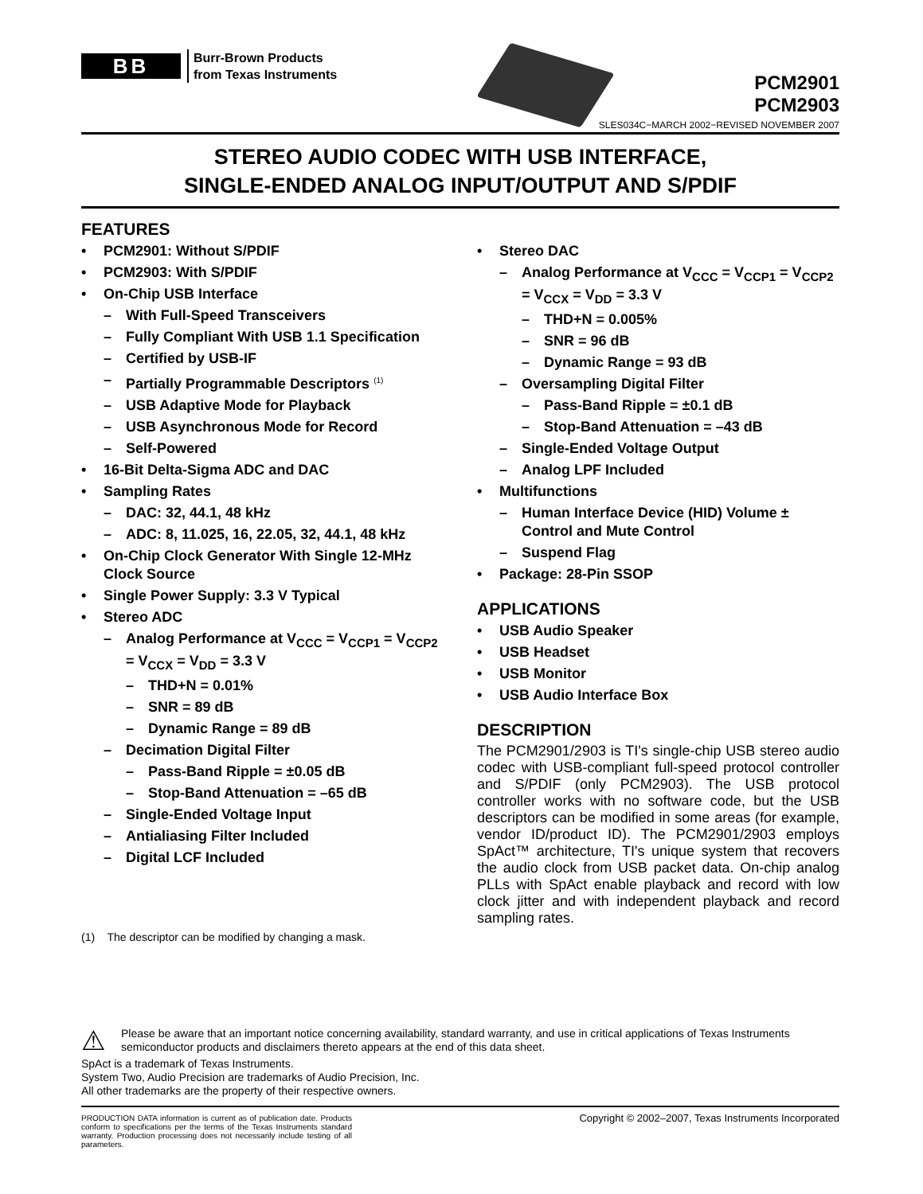BB
Burr-Brown Products
from Texas Instruments
PCM2901
PCM2903
SLES034C−MARCH 2002−REVISED NOVEMBER 2007
STEREO AUDIO CODEC WITH USB INTERFACE,
SINGLE-ENDED ANALOG INPUT/OUTPUT AND S/PDIF
FEATURES
• PCM2901: Without S/PDIF
• PCM2903: With S/PDIF
• On-Chip USB Interface
– With Full-Speed Transceivers
– Fully Compliant With USB 1.1 Specification
– Certified by USB-IF
– Partially Programmable Descriptors <sup>(1)</sup>
– USB Adaptive Mode for Playback
– USB Asynchronous Mode for Record
– Self-Powered
• 16-Bit Delta-Sigma ADC and DAC
• Sampling Rates
– DAC: 32, 44.1, 48 kHz
– ADC: 8, 11.025, 16, 22.05, 32, 44.1, 48 kHz
• On-Chip Clock Generator With Single 12-MHz Clock Source
• Single Power Supply: 3.3 V Typical
• Stereo ADC
– Analog Performance at V<sub>CCC</sub> = V<sub>CCP1</sub> = V<sub>CCP2</sub> = V<sub>CCX</sub> = V<sub>DD</sub> = 3.3 V
– THD+N = 0.01%
– SNR = 89 dB
– Dynamic Range = 89 dB
– Decimation Digital Filter
– Pass-Band Ripple = ±0.05 dB
– Stop-Band Attenuation = –65 dB
– Single-Ended Voltage Input
– Antialiasing Filter Included
– Digital LCF Included
(1) The descriptor can be modified by changing a mask.
• Stereo DAC
– Analog Performance at V<sub>CCC</sub> = V<sub>CCP1</sub> = V<sub>CCP2</sub> = V<sub>CCX</sub> = V<sub>DD</sub> = 3.3 V
– THD+N = 0.005%
– SNR = 96 dB
– Dynamic Range = 93 dB
– Oversampling Digital Filter
– Pass-Band Ripple = ±0.1 dB
– Stop-Band Attenuation = –43 dB
– Single-Ended Voltage Output
– Analog LPF Included
• Multifunctions
– Human Interface Device (HID) Volume ± Control and Mute Control
– Suspend Flag
• Package: 28-Pin SSOP
APPLICATIONS
• USB Audio Speaker
• USB Headset
• USB Monitor
• USB Audio Interface Box
DESCRIPTION
The PCM2901/2903 is TI's single-chip USB stereo audio codec with USB-compliant full-speed protocol controller and S/PDIF (only PCM2903). The USB protocol controller works with no software code, but the USB descriptors can be modified in some areas (for example, vendor ID/product ID). The PCM2901/2903 employs SpAct™ architecture, TI's unique system that recovers the audio clock from USB packet data. On-chip analog PLLs with SpAct enable playback and record with low clock jitter and with independent playback and record sampling rates.
⚠
Please be aware that an important notice concerning availability, standard warranty, and use in critical applications of Texas Instruments semiconductor products and disclaimers thereto appears at the end of this data sheet.
SpAct is a trademark of Texas Instruments.
System Two, Audio Precision are trademarks of Audio Precision, Inc.
All other trademarks are the property of their respective owners.
PRODUCTION DATA information is current as of publication date. Products conform to specifications per the terms of the Texas Instruments standard warranty. Production processing does not necessarily include testing of all parameters.
Copyright © 2002–2007, Texas Instruments Incorporated